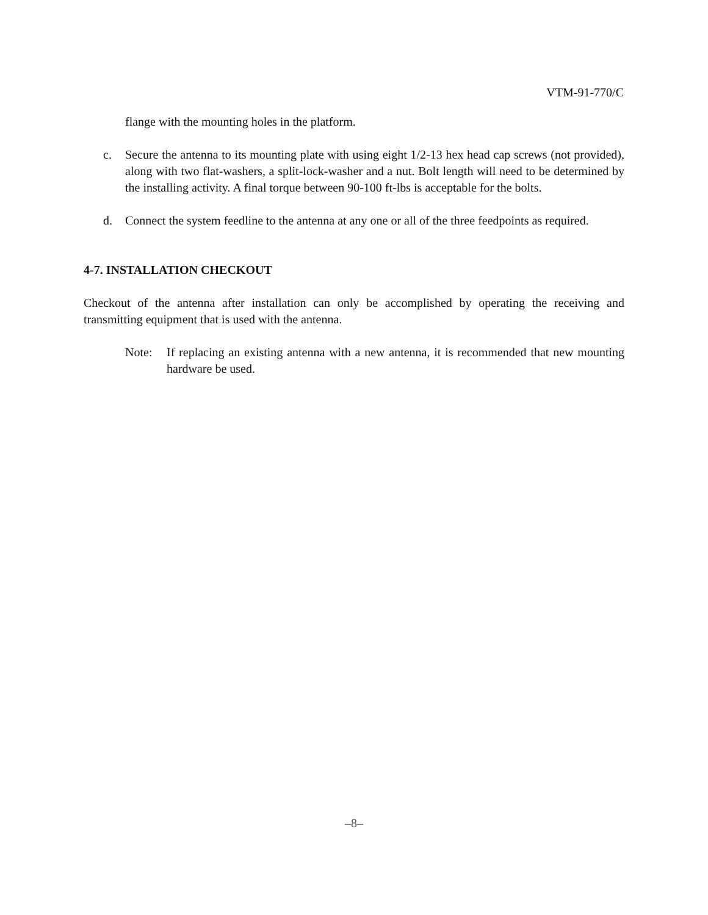VTM-91-770/C
flange with the mounting holes in the platform.
c. Secure the antenna to its mounting plate with using eight 1/2-13 hex head cap screws (not provided), along with two flat-washers, a split-lock-washer and a nut. Bolt length will need to be determined by the installing activity. A final torque between 90-100 ft-lbs is acceptable for the bolts.
d. Connect the system feedline to the antenna at any one or all of the three feedpoints as required.
4-7. INSTALLATION CHECKOUT
Checkout of the antenna after installation can only be accomplished by operating the receiving and transmitting equipment that is used with the antenna.
Note: If replacing an existing antenna with a new antenna, it is recommended that new mounting hardware be used.
–8–